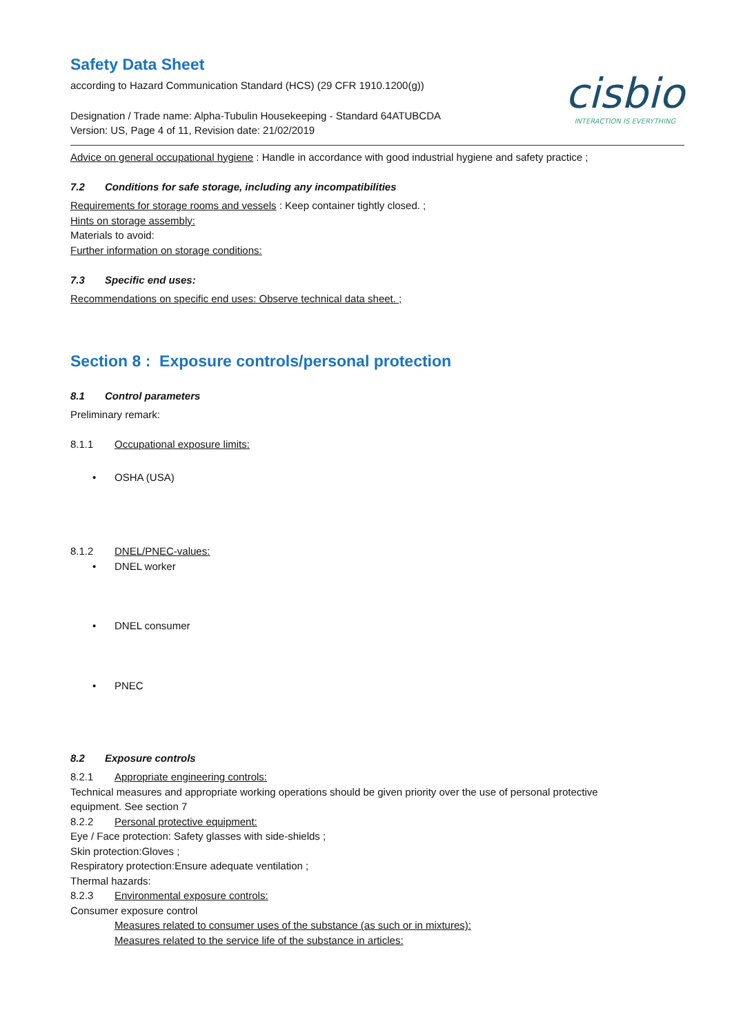Safety Data Sheet
according to Hazard Communication Standard (HCS) (29 CFR 1910.1200(g))
Designation / Trade name: Alpha-Tubulin Housekeeping - Standard 64ATUBCDA
Version: US, Page 4 of 11, Revision date: 21/02/2019
cisbio
INTERACTION IS EVERYTHING
Advice on general occupational hygiene : Handle in accordance with good industrial hygiene and safety practice ;
7.2 Conditions for safe storage, including any incompatibilities
Requirements for storage rooms and vessels : Keep container tightly closed. ;
Hints on storage assembly:
Materials to avoid:
Further information on storage conditions:
7.3 Specific end uses:
Recommendations on specific end uses: Observe technical data sheet. ;
Section 8 : Exposure controls/personal protection
8.1 Control parameters
Preliminary remark:
8.1.1 Occupational exposure limits:
• OSHA (USA)
8.1.2 DNEL/PNEC-values:
• DNEL worker
• DNEL consumer
• PNEC
8.2 Exposure controls
8.2.1 Appropriate engineering controls:
Technical measures and appropriate working operations should be given priority over the use of personal protective
equipment. See section 7
8.2.2 Personal protective equipment:
Eye / Face protection: Safety glasses with side-shields ;
Skin protection:Gloves ;
Respiratory protection:Ensure adequate ventilation ;
Thermal hazards:
8.2.3 Environmental exposure controls:
Consumer exposure control
Measures related to consumer uses of the substance (as such or in mixtures):
Measures related to the service life of the substance in articles: